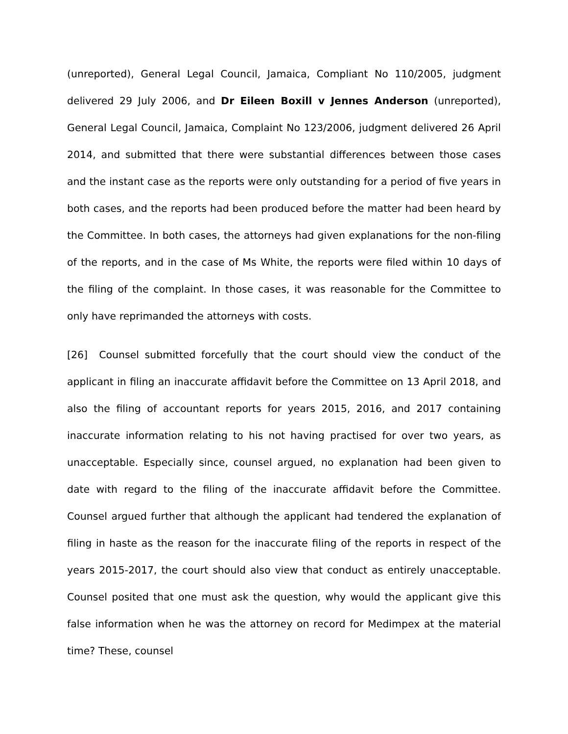(unreported), General Legal Council, Jamaica, Compliant No 110/2005, judgment delivered 29 July 2006, and Dr Eileen Boxill v Jennes Anderson (unreported), General Legal Council, Jamaica, Complaint No 123/2006, judgment delivered 26 April 2014, and submitted that there were substantial differences between those cases and the instant case as the reports were only outstanding for a period of five years in both cases, and the reports had been produced before the matter had been heard by the Committee. In both cases, the attorneys had given explanations for the non-filing of the reports, and in the case of Ms White, the reports were filed within 10 days of the filing of the complaint. In those cases, it was reasonable for the Committee to only have reprimanded the attorneys with costs.
[26] Counsel submitted forcefully that the court should view the conduct of the applicant in filing an inaccurate affidavit before the Committee on 13 April 2018, and also the filing of accountant reports for years 2015, 2016, and 2017 containing inaccurate information relating to his not having practised for over two years, as unacceptable. Especially since, counsel argued, no explanation had been given to date with regard to the filing of the inaccurate affidavit before the Committee. Counsel argued further that although the applicant had tendered the explanation of filing in haste as the reason for the inaccurate filing of the reports in respect of the years 2015-2017, the court should also view that conduct as entirely unacceptable. Counsel posited that one must ask the question, why would the applicant give this false information when he was the attorney on record for Medimpex at the material time? These, counsel